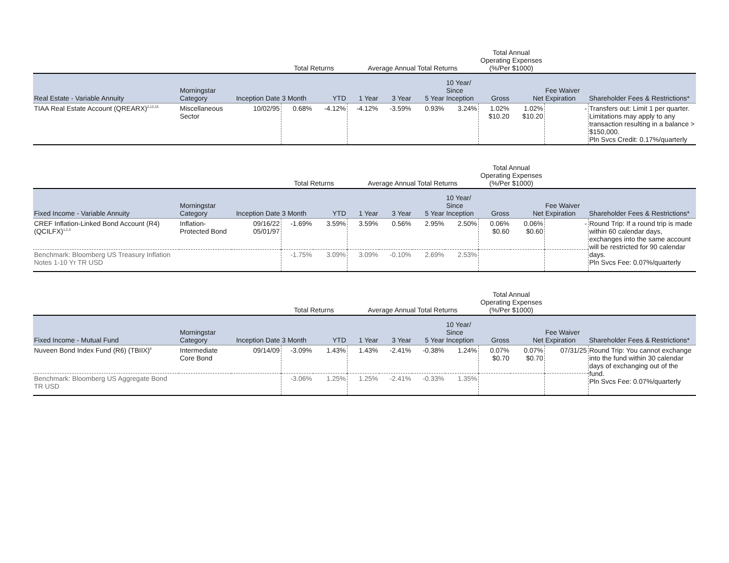| | | | Total Returns | | Average Annual Total Returns | | | | Total Annual Operating Expenses (%/Per $1000) | | | |
| --- | --- | --- | --- | --- | --- | --- | --- | --- | --- | --- | --- | --- |
| Real Estate - Variable Annuity | Morningstar Category | Inception Date | 3 Month | YTD | 1 Year | 3 Year | 5 Year | 10 Year/ Since Inception | Gross | Net | Fee Waiver Expiration | Shareholder Fees & Restrictions* |
| TIAA Real Estate Account (QREARX)<sup>2,12,13</sup> | Miscellaneous Sector | 10/02/95 | 0.68% | -4.12% | -4.12% | -3.59% | 0.93% | 3.24% | 1.02% $10.20 | 1.02% $10.20 | - | Transfers out: Limit 1 per quarter. Limitations may apply to any transaction resulting in a balance > $150,000. Pln Svcs Credit: 0.17%/quarterly |
| | | | Total Returns | | Average Annual Total Returns | | | | Total Annual Operating Expenses (%/Per $1000) | | | |
| --- | --- | --- | --- | --- | --- | --- | --- | --- | --- | --- | --- | --- |
| Fixed Income - Variable Annuity | Morningstar Category | Inception Date | 3 Month | YTD | 1 Year | 3 Year | 5 Year | 10 Year/ Since Inception | Gross | Net | Fee Waiver Expiration | Shareholder Fees & Restrictions* |
| CREF Inflation-Linked Bond Account (R4) (QCILFX)<sup>1,2,3</sup> | Inflation-Protected Bond | 09/16/22 05/01/97 | -1.69% | 3.59% | 3.59% | 0.56% | 2.95% | 2.50% | 0.06% $0.60 | 0.06% $0.60 | - | Round Trip: If a round trip is made within 60 calendar days, exchanges into the same account will be restricted for 90 calendar days. Pln Svcs Fee: 0.07%/quarterly |
| Benchmark: Bloomberg US Treasury Inflation Notes 1-10 Yr TR USD | | | -1.75% | 3.09% | 3.09% | -0.10% | 2.69% | 2.53% | | | | |
| | | | Total Returns | | Average Annual Total Returns | | | | Total Annual Operating Expenses (%/Per $1000) | | | |
| --- | --- | --- | --- | --- | --- | --- | --- | --- | --- | --- | --- | --- |
| Fixed Income - Mutual Fund | Morningstar Category | Inception Date | 3 Month | YTD | 1 Year | 3 Year | 5 Year | 10 Year/ Since Inception | Gross | Net | Fee Waiver Expiration | Shareholder Fees & Restrictions* |
| Nuveen Bond Index Fund (R6) (TBIIX)<sup>8</sup> | Intermediate Core Bond | 09/14/09 | -3.09% | 1.43% | 1.43% | -2.41% | -0.38% | 1.24% | 0.07% $0.70 | 0.07% $0.70 | 07/31/25 | Round Trip: You cannot exchange into the fund within 30 calendar days of exchanging out of the fund. Pln Svcs Fee: 0.07%/quarterly |
| Benchmark: Bloomberg US Aggregate Bond TR USD | | | -3.06% | 1.25% | 1.25% | -2.41% | -0.33% | 1.35% | | | | |